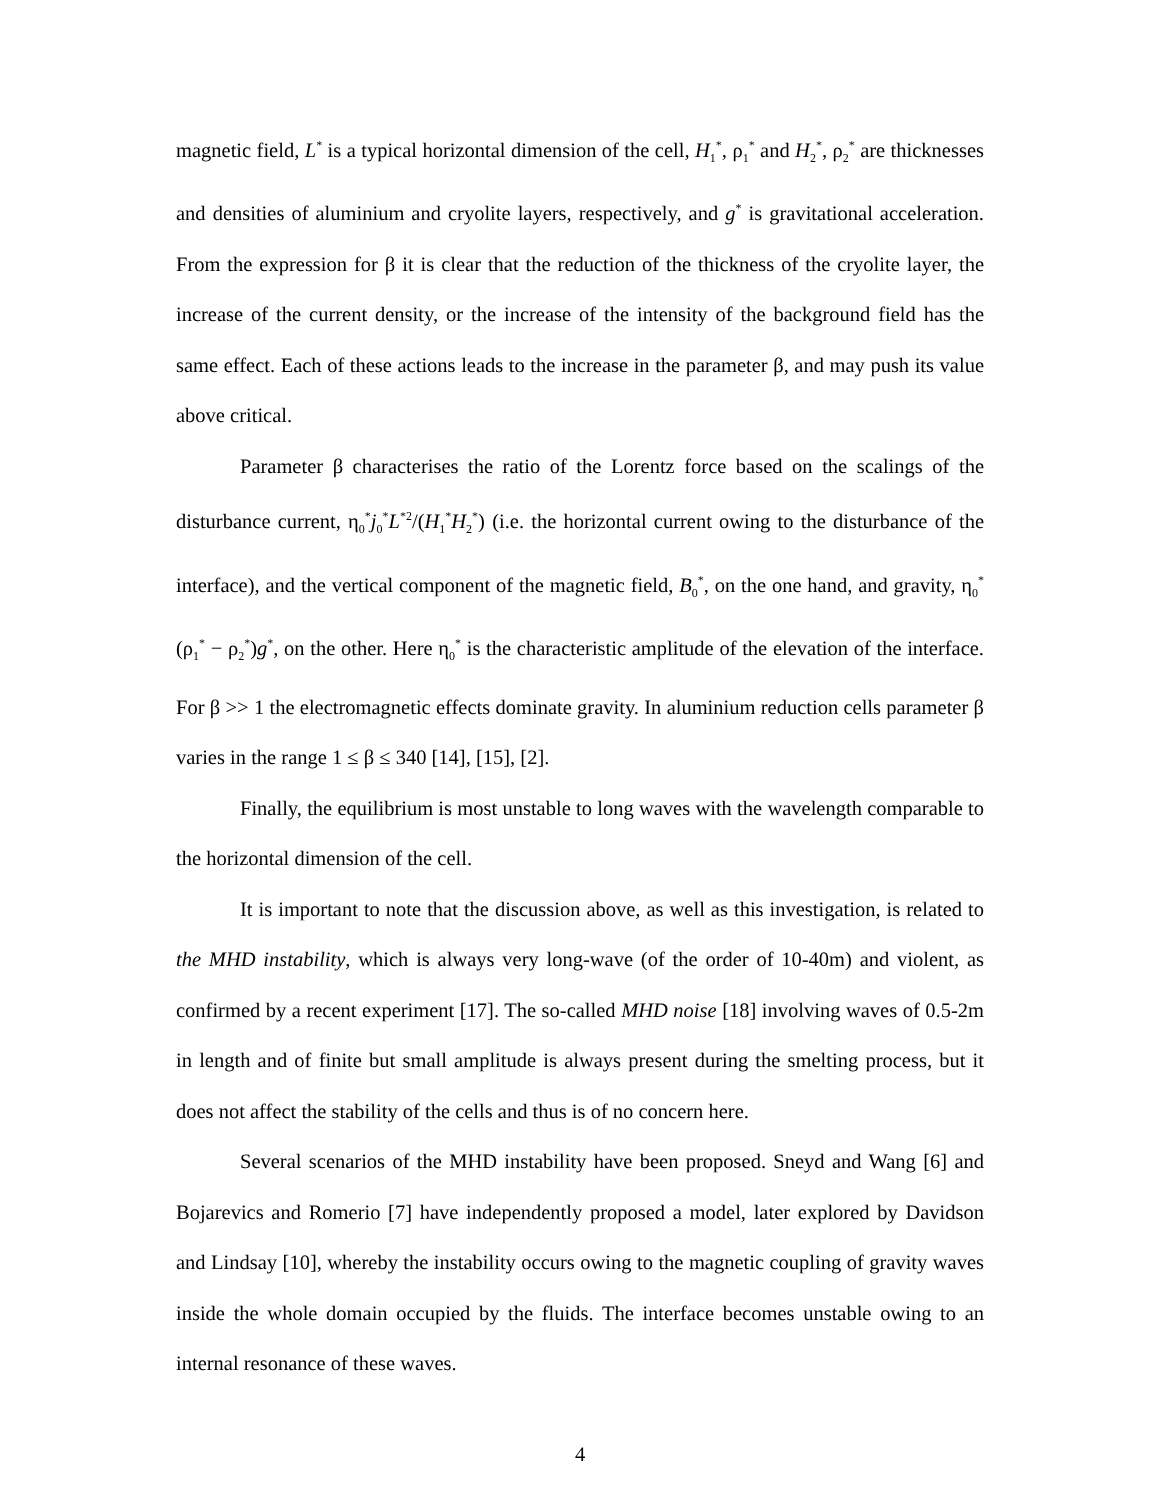magnetic field, L<sup>*</sup> is a typical horizontal dimension of the cell, H<sub>1</sub><sup>*</sup>, ρ<sub>1</sub><sup>*</sup> and H<sub>2</sub><sup>*</sup>, ρ<sub>2</sub><sup>*</sup> are thicknesses and densities of aluminium and cryolite layers, respectively, and g<sup>*</sup> is gravitational acceleration. From the expression for β it is clear that the reduction of the thickness of the cryolite layer, the increase of the current density, or the increase of the intensity of the background field has the same effect. Each of these actions leads to the increase in the parameter β, and may push its value above critical.
Parameter β characterises the ratio of the Lorentz force based on the scalings of the disturbance current, η<sub>0</sub><sup>*</sup>j<sub>0</sub><sup>*</sup>L<sup>*2</sup>/(H<sub>1</sub><sup>*</sup>H<sub>2</sub><sup>*</sup>) (i.e. the horizontal current owing to the disturbance of the interface), and the vertical component of the magnetic field, B<sub>0</sub><sup>*</sup>, on the one hand, and gravity, η<sub>0</sub><sup>*</sup>(ρ<sub>1</sub><sup>*</sup> − ρ<sub>2</sub><sup>*</sup>)g<sup>*</sup>, on the other. Here η<sub>0</sub><sup>*</sup> is the characteristic amplitude of the elevation of the interface. For β >> 1 the electromagnetic effects dominate gravity. In aluminium reduction cells parameter β varies in the range 1 ≤ β ≤ 340 [14], [15], [2].
Finally, the equilibrium is most unstable to long waves with the wavelength comparable to the horizontal dimension of the cell.
It is important to note that the discussion above, as well as this investigation, is related to the MHD instability, which is always very long-wave (of the order of 10-40m) and violent, as confirmed by a recent experiment [17]. The so-called MHD noise [18] involving waves of 0.5-2m in length and of finite but small amplitude is always present during the smelting process, but it does not affect the stability of the cells and thus is of no concern here.
Several scenarios of the MHD instability have been proposed. Sneyd and Wang [6] and Bojarevics and Romerio [7] have independently proposed a model, later explored by Davidson and Lindsay [10], whereby the instability occurs owing to the magnetic coupling of gravity waves inside the whole domain occupied by the fluids. The interface becomes unstable owing to an internal resonance of these waves.
4